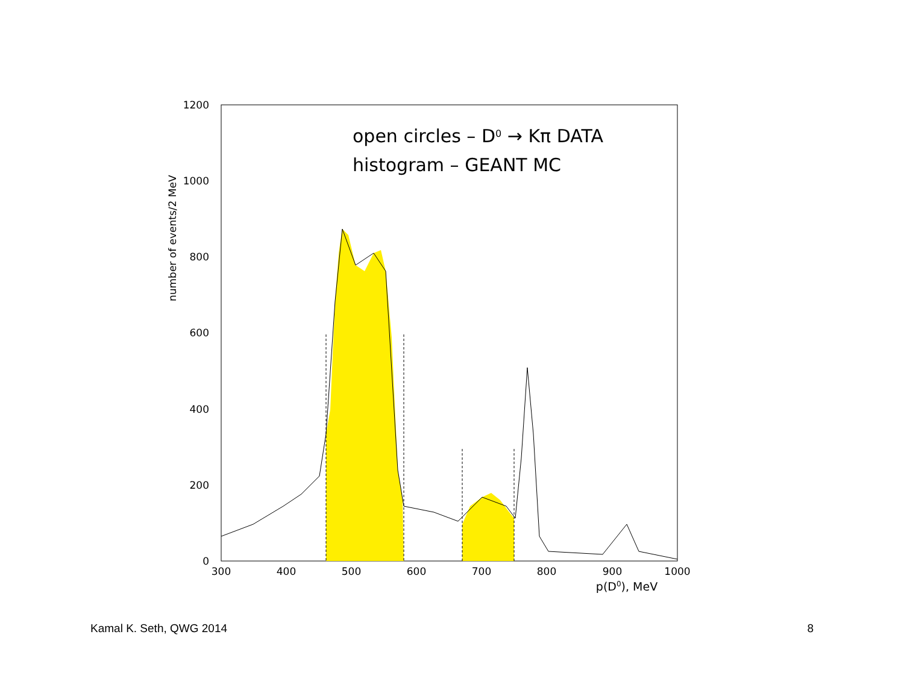1200
1000
800
600
400
200
0
300
400
500
600
700
800
900
1000
p(D0), MeV
number of events/2 MeV
open circles – D0 → Kπ DATA
histogram – GEANT MC
Kamal K. Seth, QWG 2014 8